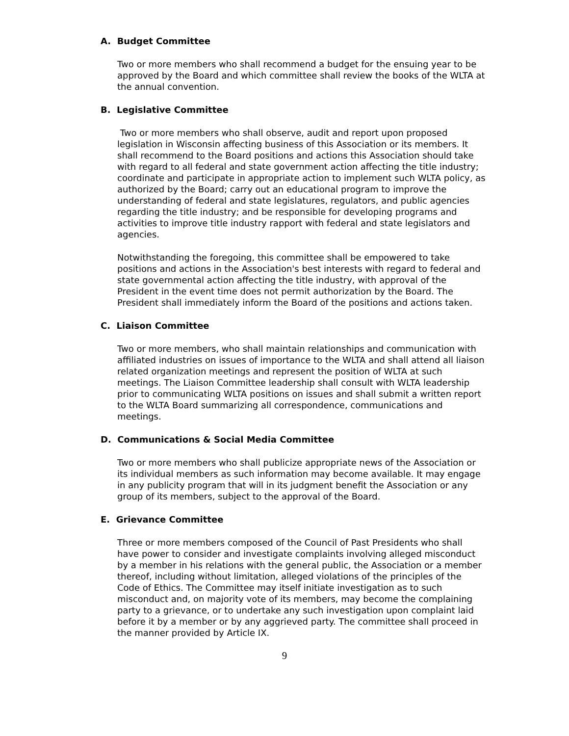A. Budget Committee
Two or more members who shall recommend a budget for the ensuing year to be approved by the Board and which committee shall review the books of the WLTA at the annual convention.
B. Legislative Committee
Two or more members who shall observe, audit and report upon proposed legislation in Wisconsin affecting business of this Association or its members. It shall recommend to the Board positions and actions this Association should take with regard to all federal and state government action affecting the title industry; coordinate and participate in appropriate action to implement such WLTA policy, as authorized by the Board; carry out an educational program to improve the understanding of federal and state legislatures, regulators, and public agencies regarding the title industry; and be responsible for developing programs and activities to improve title industry rapport with federal and state legislators and agencies.
Notwithstanding the foregoing, this committee shall be empowered to take positions and actions in the Association's best interests with regard to federal and state governmental action affecting the title industry, with approval of the President in the event time does not permit authorization by the Board. The President shall immediately inform the Board of the positions and actions taken.
C. Liaison Committee
Two or more members, who shall maintain relationships and communication with affiliated industries on issues of importance to the WLTA and shall attend all liaison related organization meetings and represent the position of WLTA at such meetings. The Liaison Committee leadership shall consult with WLTA leadership prior to communicating WLTA positions on issues and shall submit a written report to the WLTA Board summarizing all correspondence, communications and meetings.
D. Communications & Social Media Committee
Two or more members who shall publicize appropriate news of the Association or its individual members as such information may become available. It may engage in any publicity program that will in its judgment benefit the Association or any group of its members, subject to the approval of the Board.
E. Grievance Committee
Three or more members composed of the Council of Past Presidents who shall have power to consider and investigate complaints involving alleged misconduct by a member in his relations with the general public, the Association or a member thereof, including without limitation, alleged violations of the principles of the Code of Ethics. The Committee may itself initiate investigation as to such misconduct and, on majority vote of its members, may become the complaining party to a grievance, or to undertake any such investigation upon complaint laid before it by a member or by any aggrieved party. The committee shall proceed in the manner provided by Article IX.
9